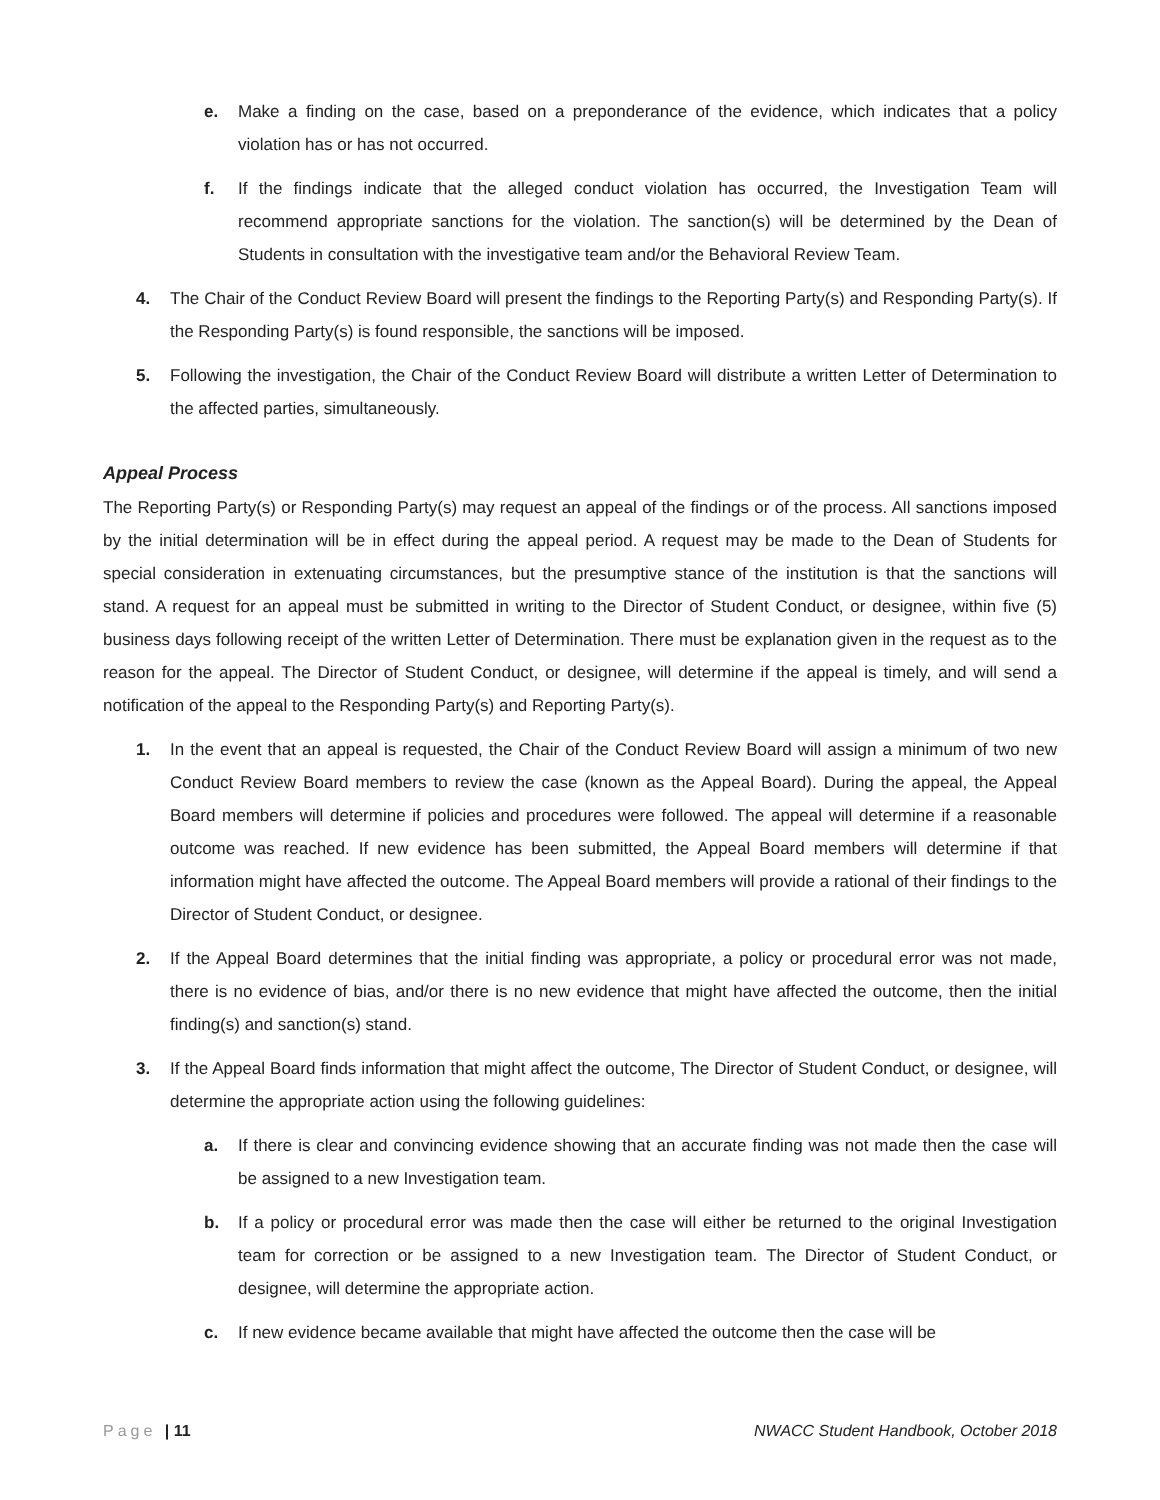e. Make a finding on the case, based on a preponderance of the evidence, which indicates that a policy violation has or has not occurred.
f. If the findings indicate that the alleged conduct violation has occurred, the Investigation Team will recommend appropriate sanctions for the violation. The sanction(s) will be determined by the Dean of Students in consultation with the investigative team and/or the Behavioral Review Team.
4. The Chair of the Conduct Review Board will present the findings to the Reporting Party(s) and Responding Party(s). If the Responding Party(s) is found responsible, the sanctions will be imposed.
5. Following the investigation, the Chair of the Conduct Review Board will distribute a written Letter of Determination to the affected parties, simultaneously.
Appeal Process
The Reporting Party(s) or Responding Party(s) may request an appeal of the findings or of the process. All sanctions imposed by the initial determination will be in effect during the appeal period. A request may be made to the Dean of Students for special consideration in extenuating circumstances, but the presumptive stance of the institution is that the sanctions will stand. A request for an appeal must be submitted in writing to the Director of Student Conduct, or designee, within five (5) business days following receipt of the written Letter of Determination. There must be explanation given in the request as to the reason for the appeal. The Director of Student Conduct, or designee, will determine if the appeal is timely, and will send a notification of the appeal to the Responding Party(s) and Reporting Party(s).
1. In the event that an appeal is requested, the Chair of the Conduct Review Board will assign a minimum of two new Conduct Review Board members to review the case (known as the Appeal Board). During the appeal, the Appeal Board members will determine if policies and procedures were followed. The appeal will determine if a reasonable outcome was reached. If new evidence has been submitted, the Appeal Board members will determine if that information might have affected the outcome. The Appeal Board members will provide a rational of their findings to the Director of Student Conduct, or designee.
2. If the Appeal Board determines that the initial finding was appropriate, a policy or procedural error was not made, there is no evidence of bias, and/or there is no new evidence that might have affected the outcome, then the initial finding(s) and sanction(s) stand.
3. If the Appeal Board finds information that might affect the outcome, The Director of Student Conduct, or designee, will determine the appropriate action using the following guidelines:
a. If there is clear and convincing evidence showing that an accurate finding was not made then the case will be assigned to a new Investigation team.
b. If a policy or procedural error was made then the case will either be returned to the original Investigation team for correction or be assigned to a new Investigation team. The Director of Student Conduct, or designee, will determine the appropriate action.
c. If new evidence became available that might have affected the outcome then the case will be
Page | 11 NWACC Student Handbook, October 2018